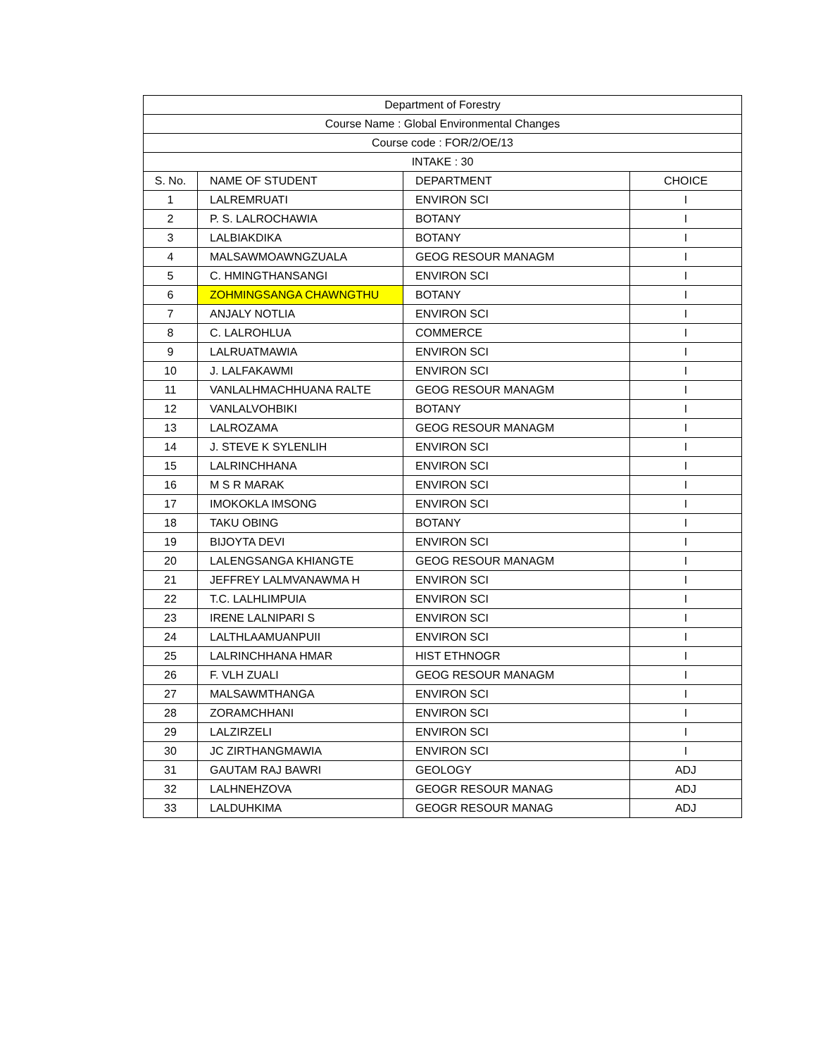| Department of Forestry | | | |
| Course Name : Global Environmental Changes | | | |
| Course code : FOR/2/OE/13 | | | |
| INTAKE : 30 | | | |
| S. No. | NAME OF STUDENT | DEPARTMENT | CHOICE |
| 1 | LALREMRUATI | ENVIRON SCI | I |
| 2 | P. S. LALROCHAWIA | BOTANY | I |
| 3 | LALBIAKDIKA | BOTANY | I |
| 4 | MALSAWMOAWNGZUALA | GEOG RESOUR MANAGM | I |
| 5 | C. HMINGTHANSANGI | ENVIRON SCI | I |
| 6 | ZOHMINGSANGA CHAWNGTHU | BOTANY | I |
| 7 | ANJALY NOTLIA | ENVIRON SCI | I |
| 8 | C. LALROHLUA | COMMERCE | I |
| 9 | LALRUATMAWIA | ENVIRON SCI | I |
| 10 | J. LALFAKAWMI | ENVIRON SCI | I |
| 11 | VANLALHMACHHUANA RALTE | GEOG RESOUR MANAGM | I |
| 12 | VANLALVOHBIKI | BOTANY | I |
| 13 | LALROZAMA | GEOG RESOUR MANAGM | I |
| 14 | J. STEVE K SYLENLIH | ENVIRON SCI | I |
| 15 | LALRINCHHANA | ENVIRON SCI | I |
| 16 | M S R MARAK | ENVIRON SCI | I |
| 17 | IMOKOKLA IMSONG | ENVIRON SCI | I |
| 18 | TAKU OBING | BOTANY | I |
| 19 | BIJOYTA DEVI | ENVIRON SCI | I |
| 20 | LALENGSANGA KHIANGTE | GEOG RESOUR MANAGM | I |
| 21 | JEFFREY LALMVANAWMA H | ENVIRON SCI | I |
| 22 | T.C. LALHLIMPUIA | ENVIRON SCI | I |
| 23 | IRENE LALNIPARI S | ENVIRON SCI | I |
| 24 | LALTHLAAMUANPUII | ENVIRON SCI | I |
| 25 | LALRINCHHANA HMAR | HIST ETHNOGR | I |
| 26 | F. VLH ZUALI | GEOG RESOUR MANAGM | I |
| 27 | MALSAWMTHANGA | ENVIRON SCI | I |
| 28 | ZORAMCHHANI | ENVIRON SCI | I |
| 29 | LALZIRZELI | ENVIRON SCI | I |
| 30 | JC ZIRTHANGMAWIA | ENVIRON SCI | I |
| 31 | GAUTAM RAJ BAWRI | GEOLOGY | ADJ |
| 32 | LALHNEHZOVA | GEOGR RESOUR MANAG | ADJ |
| 33 | LALDUHKIMA | GEOGR RESOUR MANAG | ADJ |